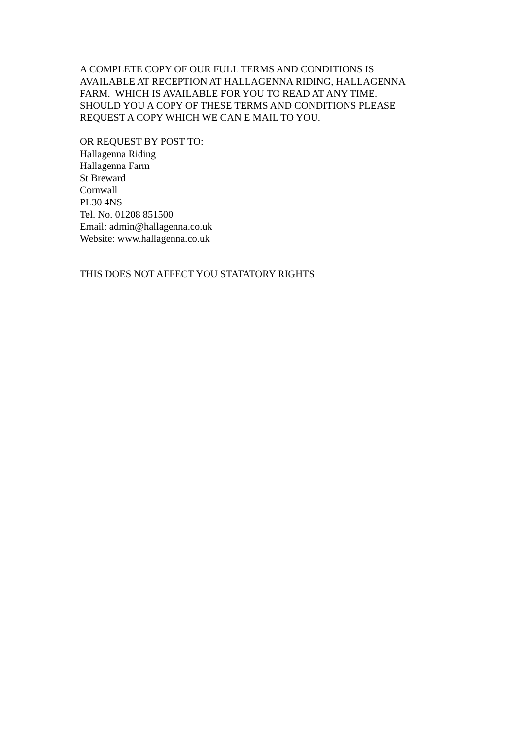A COMPLETE COPY OF OUR FULL TERMS AND CONDITIONS IS
AVAILABLE AT RECEPTION AT HALLAGENNA RIDING, HALLAGENNA
FARM. WHICH IS AVAILABLE FOR YOU TO READ AT ANY TIME.
SHOULD YOU A COPY OF THESE TERMS AND CONDITIONS PLEASE
REQUEST A COPY WHICH WE CAN E MAIL TO YOU.
OR REQUEST BY POST TO:
Hallagenna Riding
Hallagenna Farm
St Breward
Cornwall
PL30 4NS
Tel. No. 01208 851500
Email: admin@hallagenna.co.uk
Website: www.hallagenna.co.uk
THIS DOES NOT AFFECT YOU STATATORY RIGHTS